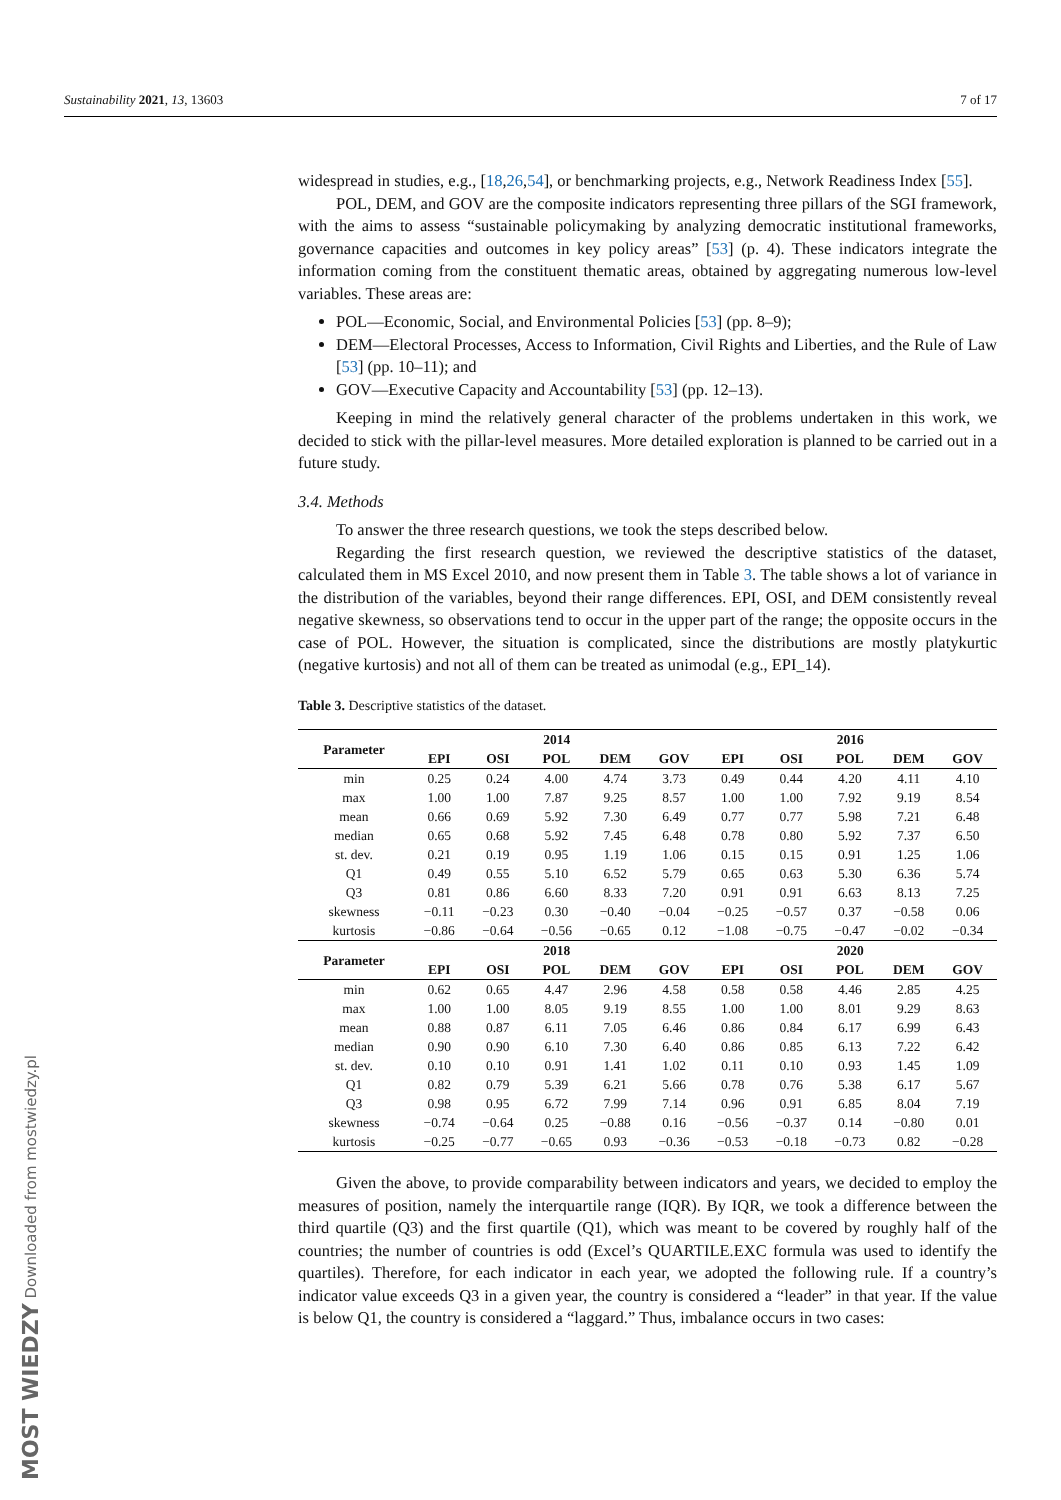Sustainability 2021, 13, 13603 7 of 17
MOST WIEDZY Downloaded from mostwiedzy.pl
widespread in studies, e.g., [18,26,54], or benchmarking projects, e.g., Network Readiness Index [55].
POL, DEM, and GOV are the composite indicators representing three pillars of the SGI framework, with the aims to assess “sustainable policymaking by analyzing democratic institutional frameworks, governance capacities and outcomes in key policy areas” [53] (p. 4). These indicators integrate the information coming from the constituent thematic areas, obtained by aggregating numerous low-level variables. These areas are:
POL—Economic, Social, and Environmental Policies [53] (pp. 8–9);
DEM—Electoral Processes, Access to Information, Civil Rights and Liberties, and the Rule of Law [53] (pp. 10–11); and
GOV—Executive Capacity and Accountability [53] (pp. 12–13).
Keeping in mind the relatively general character of the problems undertaken in this work, we decided to stick with the pillar-level measures. More detailed exploration is planned to be carried out in a future study.
3.4. Methods
To answer the three research questions, we took the steps described below.
Regarding the first research question, we reviewed the descriptive statistics of the dataset, calculated them in MS Excel 2010, and now present them in Table 3. The table shows a lot of variance in the distribution of the variables, beyond their range differences. EPI, OSI, and DEM consistently reveal negative skewness, so observations tend to occur in the upper part of the range; the opposite occurs in the case of POL. However, the situation is complicated, since the distributions are mostly platykurtic (negative kurtosis) and not all of them can be treated as unimodal (e.g., EPI_14).
Table 3. Descriptive statistics of the dataset.
| Parameter | 2014 | | | | | 2016 | | | | |
| --- | --- | --- | --- | --- | --- | --- | --- | --- | --- | --- |
| | EPI | OSI | POL | DEM | GOV | EPI | OSI | POL | DEM | GOV |
| min | 0.25 | 0.24 | 4.00 | 4.74 | 3.73 | 0.49 | 0.44 | 4.20 | 4.11 | 4.10 |
| max | 1.00 | 1.00 | 7.87 | 9.25 | 8.57 | 1.00 | 1.00 | 7.92 | 9.19 | 8.54 |
| mean | 0.66 | 0.69 | 5.92 | 7.30 | 6.49 | 0.77 | 0.77 | 5.98 | 7.21 | 6.48 |
| median | 0.65 | 0.68 | 5.92 | 7.45 | 6.48 | 0.78 | 0.80 | 5.92 | 7.37 | 6.50 |
| st. dev. | 0.21 | 0.19 | 0.95 | 1.19 | 1.06 | 0.15 | 0.15 | 0.91 | 1.25 | 1.06 |
| Q1 | 0.49 | 0.55 | 5.10 | 6.52 | 5.79 | 0.65 | 0.63 | 5.30 | 6.36 | 5.74 |
| Q3 | 0.81 | 0.86 | 6.60 | 8.33 | 7.20 | 0.91 | 0.91 | 6.63 | 8.13 | 7.25 |
| skewness | −0.11 | −0.23 | 0.30 | −0.40 | −0.04 | −0.25 | −0.57 | 0.37 | −0.58 | 0.06 |
| kurtosis | −0.86 | −0.64 | −0.56 | −0.65 | 0.12 | −1.08 | −0.75 | −0.47 | −0.02 | −0.34 |
| Parameter | 2018 | | | | | 2020 | | | | |
| | EPI | OSI | POL | DEM | GOV | EPI | OSI | POL | DEM | GOV |
| min | 0.62 | 0.65 | 4.47 | 2.96 | 4.58 | 0.58 | 0.58 | 4.46 | 2.85 | 4.25 |
| max | 1.00 | 1.00 | 8.05 | 9.19 | 8.55 | 1.00 | 1.00 | 8.01 | 9.29 | 8.63 |
| mean | 0.88 | 0.87 | 6.11 | 7.05 | 6.46 | 0.86 | 0.84 | 6.17 | 6.99 | 6.43 |
| median | 0.90 | 0.90 | 6.10 | 7.30 | 6.40 | 0.86 | 0.85 | 6.13 | 7.22 | 6.42 |
| st. dev. | 0.10 | 0.10 | 0.91 | 1.41 | 1.02 | 0.11 | 0.10 | 0.93 | 1.45 | 1.09 |
| Q1 | 0.82 | 0.79 | 5.39 | 6.21 | 5.66 | 0.78 | 0.76 | 5.38 | 6.17 | 5.67 |
| Q3 | 0.98 | 0.95 | 6.72 | 7.99 | 7.14 | 0.96 | 0.91 | 6.85 | 8.04 | 7.19 |
| skewness | −0.74 | −0.64 | 0.25 | −0.88 | 0.16 | −0.56 | −0.37 | 0.14 | −0.80 | 0.01 |
| kurtosis | −0.25 | −0.77 | −0.65 | 0.93 | −0.36 | −0.53 | −0.18 | −0.73 | 0.82 | −0.28 |
Given the above, to provide comparability between indicators and years, we decided to employ the measures of position, namely the interquartile range (IQR). By IQR, we took a difference between the third quartile (Q3) and the first quartile (Q1), which was meant to be covered by roughly half of the countries; the number of countries is odd (Excel’s QUARTILE.EXC formula was used to identify the quartiles). Therefore, for each indicator in each year, we adopted the following rule. If a country’s indicator value exceeds Q3 in a given year, the country is considered a “leader” in that year. If the value is below Q1, the country is considered a “laggard.” Thus, imbalance occurs in two cases: